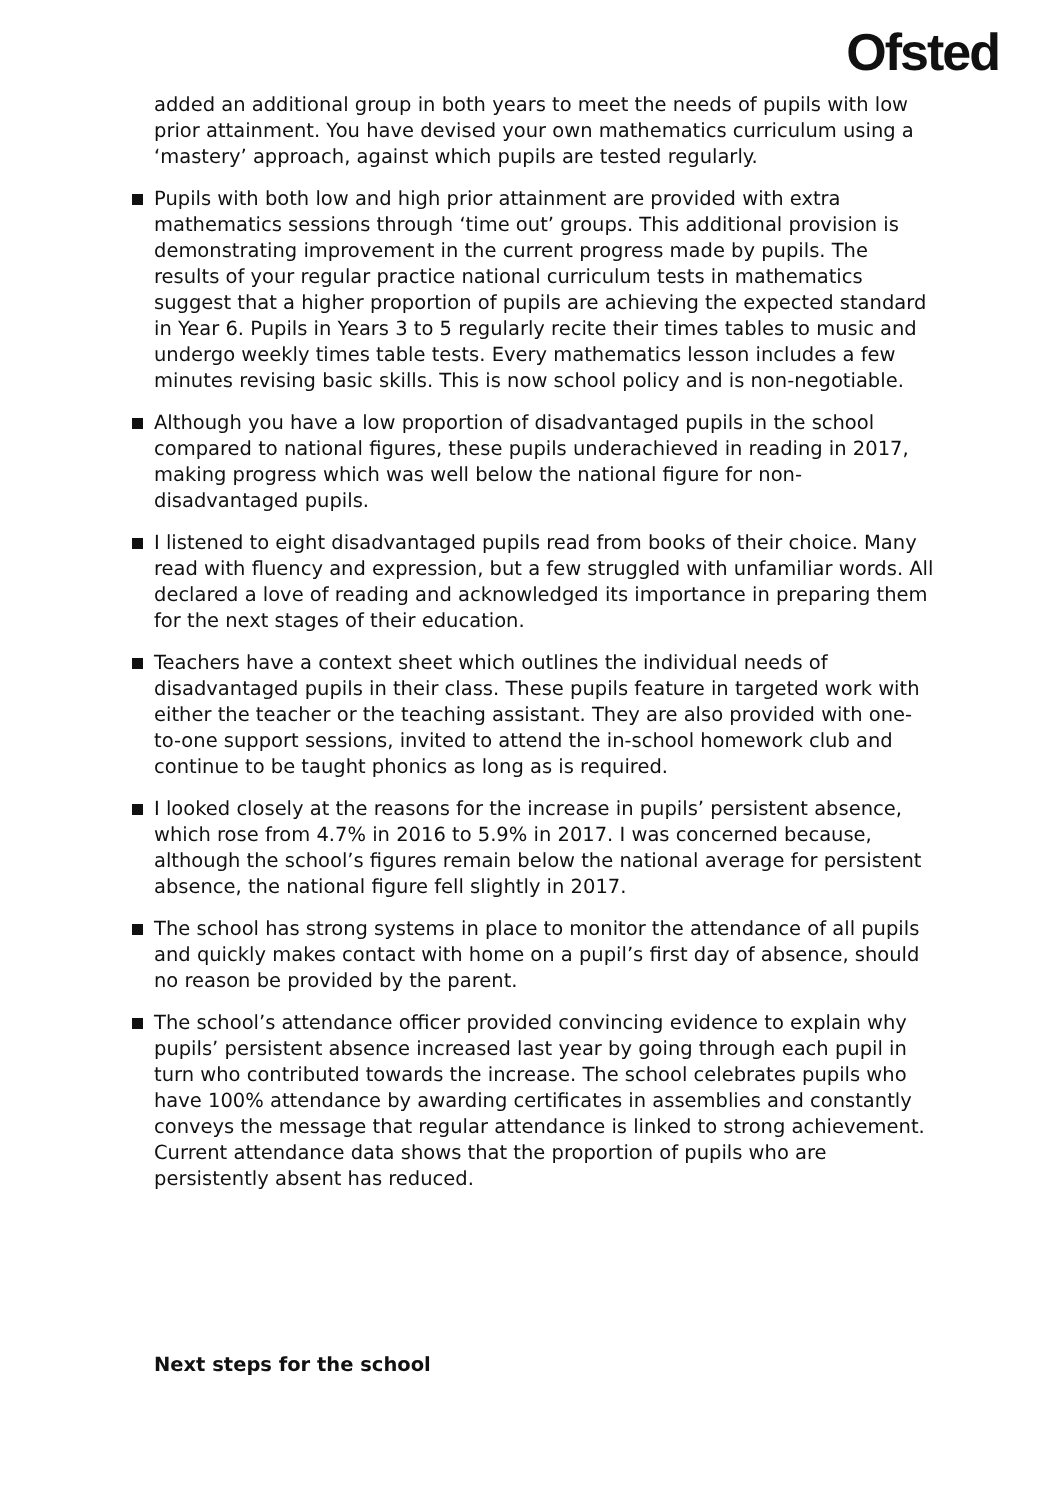Ofsted
added an additional group in both years to meet the needs of pupils with low prior attainment. You have devised your own mathematics curriculum using a ‘mastery’ approach, against which pupils are tested regularly.
Pupils with both low and high prior attainment are provided with extra mathematics sessions through ‘time out’ groups. This additional provision is demonstrating improvement in the current progress made by pupils. The results of your regular practice national curriculum tests in mathematics suggest that a higher proportion of pupils are achieving the expected standard in Year 6. Pupils in Years 3 to 5 regularly recite their times tables to music and undergo weekly times table tests. Every mathematics lesson includes a few minutes revising basic skills. This is now school policy and is non-negotiable.
Although you have a low proportion of disadvantaged pupils in the school compared to national figures, these pupils underachieved in reading in 2017, making progress which was well below the national figure for non-disadvantaged pupils.
I listened to eight disadvantaged pupils read from books of their choice. Many read with fluency and expression, but a few struggled with unfamiliar words. All declared a love of reading and acknowledged its importance in preparing them for the next stages of their education.
Teachers have a context sheet which outlines the individual needs of disadvantaged pupils in their class. These pupils feature in targeted work with either the teacher or the teaching assistant. They are also provided with one-to-one support sessions, invited to attend the in-school homework club and continue to be taught phonics as long as is required.
I looked closely at the reasons for the increase in pupils’ persistent absence, which rose from 4.7% in 2016 to 5.9% in 2017. I was concerned because, although the school’s figures remain below the national average for persistent absence, the national figure fell slightly in 2017.
The school has strong systems in place to monitor the attendance of all pupils and quickly makes contact with home on a pupil’s first day of absence, should no reason be provided by the parent.
The school’s attendance officer provided convincing evidence to explain why pupils’ persistent absence increased last year by going through each pupil in turn who contributed towards the increase. The school celebrates pupils who have 100% attendance by awarding certificates in assemblies and constantly conveys the message that regular attendance is linked to strong achievement. Current attendance data shows that the proportion of pupils who are persistently absent has reduced.
Next steps for the school